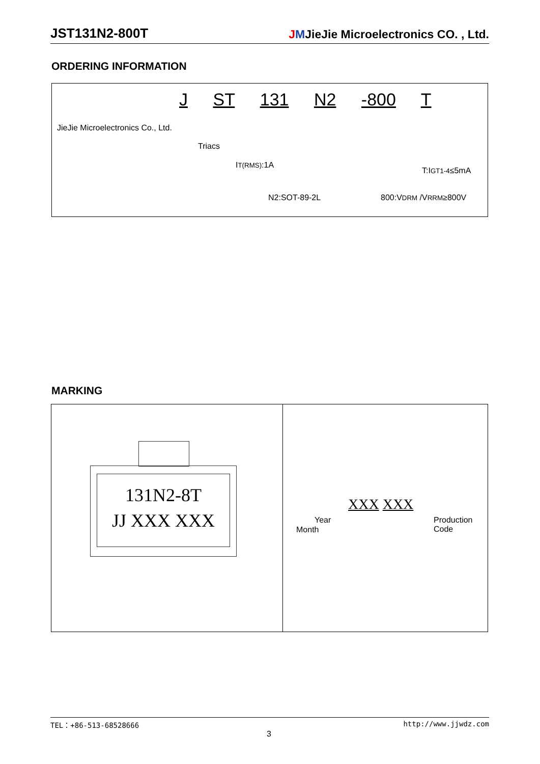JST131N2-800T JMJieJie Microelectronics CO. , Ltd.
ORDERING INFORMATION
J ST 131 N2 -800 T
JieJie Microelectronics Co., Ltd.
Triacs
IT(RMS):1A
T:IGT1-4≤5mA
N2:SOT-89-2L 800:VDRM /VRRM≥800V
MARKING
131N2-8T
JJ XXX XXX
XXX XXX
Year
Month
Production
Code
TEL：+86-513-68528666 http://www.jjwdz.com
3